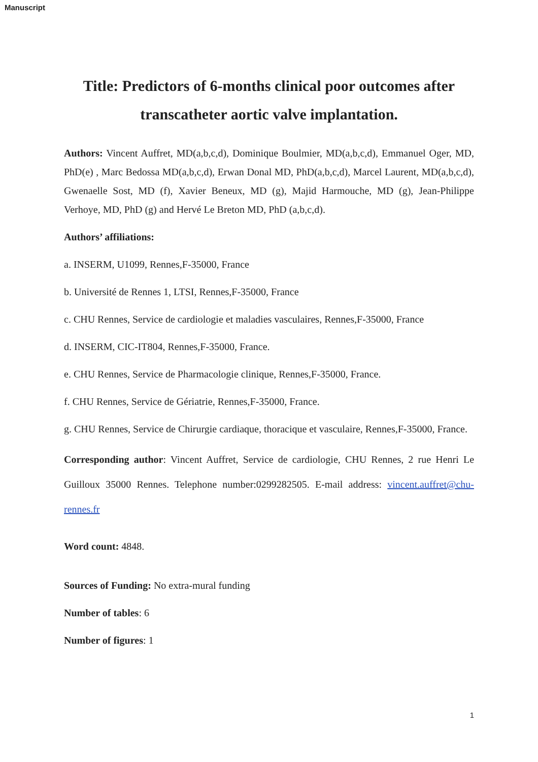Manuscript
Title: Predictors of 6-months clinical poor outcomes after transcatheter aortic valve implantation.
Authors: Vincent Auffret, MD(a,b,c,d), Dominique Boulmier, MD(a,b,c,d), Emmanuel Oger, MD, PhD(e) , Marc Bedossa MD(a,b,c,d), Erwan Donal MD, PhD(a,b,c,d), Marcel Laurent, MD(a,b,c,d), Gwenaelle Sost, MD (f), Xavier Beneux, MD (g), Majid Harmouche, MD (g), Jean-Philippe Verhoye, MD, PhD (g) and Hervé Le Breton MD, PhD (a,b,c,d).
Authors’ affiliations:
a. INSERM, U1099, Rennes,F-35000, France
b. Université de Rennes 1, LTSI, Rennes,F-35000, France
c. CHU Rennes, Service de cardiologie et maladies vasculaires, Rennes,F-35000, France
d. INSERM, CIC-IT804, Rennes,F-35000, France.
e. CHU Rennes, Service de Pharmacologie clinique, Rennes,F-35000, France.
f. CHU Rennes, Service de Gériatrie, Rennes,F-35000, France.
g. CHU Rennes, Service de Chirurgie cardiaque, thoracique et vasculaire, Rennes,F-35000, France.
Corresponding author: Vincent Auffret, Service de cardiologie, CHU Rennes, 2 rue Henri Le Guilloux 35000 Rennes. Telephone number:0299282505. E-mail address: vincent.auffret@chu-rennes.fr
Word count: 4848.
Sources of Funding: No extra-mural funding
Number of tables: 6
Number of figures: 1
1